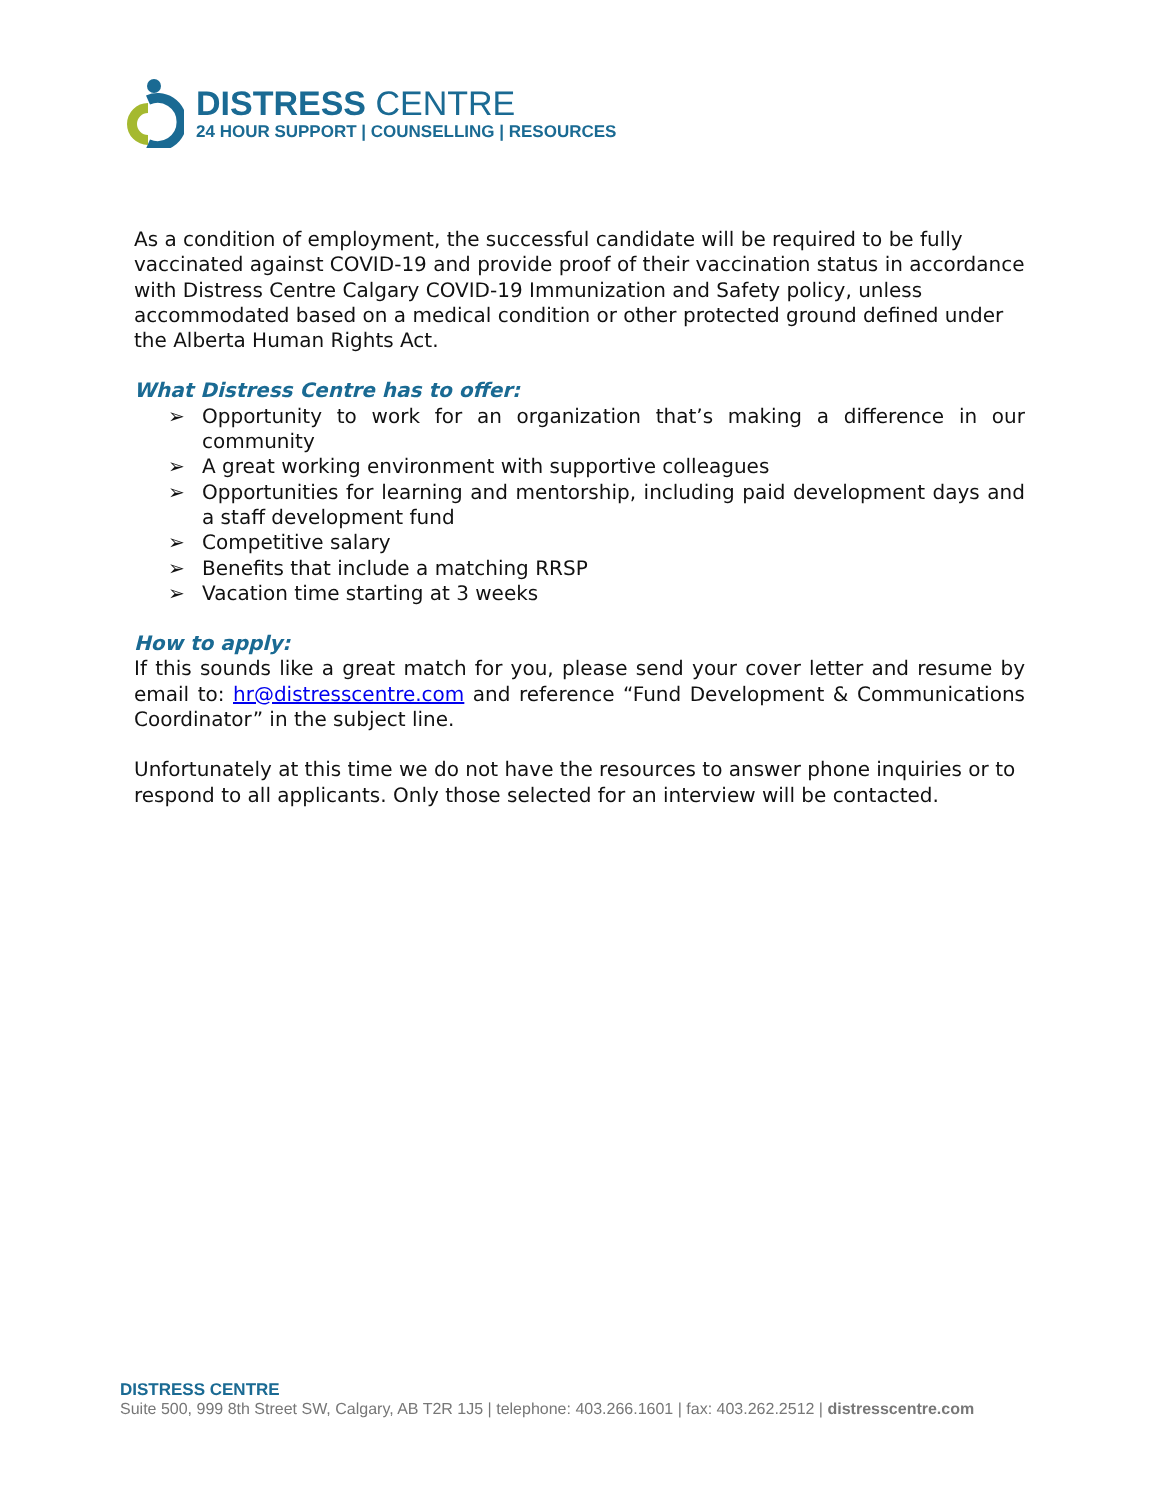DISTRESS CENTRE
24 HOUR SUPPORT | COUNSELLING | RESOURCES
As a condition of employment, the successful candidate will be required to be fully vaccinated against COVID-19 and provide proof of their vaccination status in accordance with Distress Centre Calgary COVID-19 Immunization and Safety policy, unless accommodated based on a medical condition or other protected ground defined under the Alberta Human Rights Act.
What Distress Centre has to offer:
Opportunity to work for an organization that’s making a difference in our community
A great working environment with supportive colleagues
Opportunities for learning and mentorship, including paid development days and a staff development fund
Competitive salary
Benefits that include a matching RRSP
Vacation time starting at 3 weeks
How to apply:
If this sounds like a great match for you, please send your cover letter and resume by email to: hr@distresscentre.com and reference “Fund Development & Communications Coordinator” in the subject line.
Unfortunately at this time we do not have the resources to answer phone inquiries or to respond to all applicants. Only those selected for an interview will be contacted.
DISTRESS CENTRE
Suite 500, 999 8th Street SW, Calgary, AB T2R 1J5 | telephone: 403.266.1601 | fax: 403.262.2512 | distresscentre.com